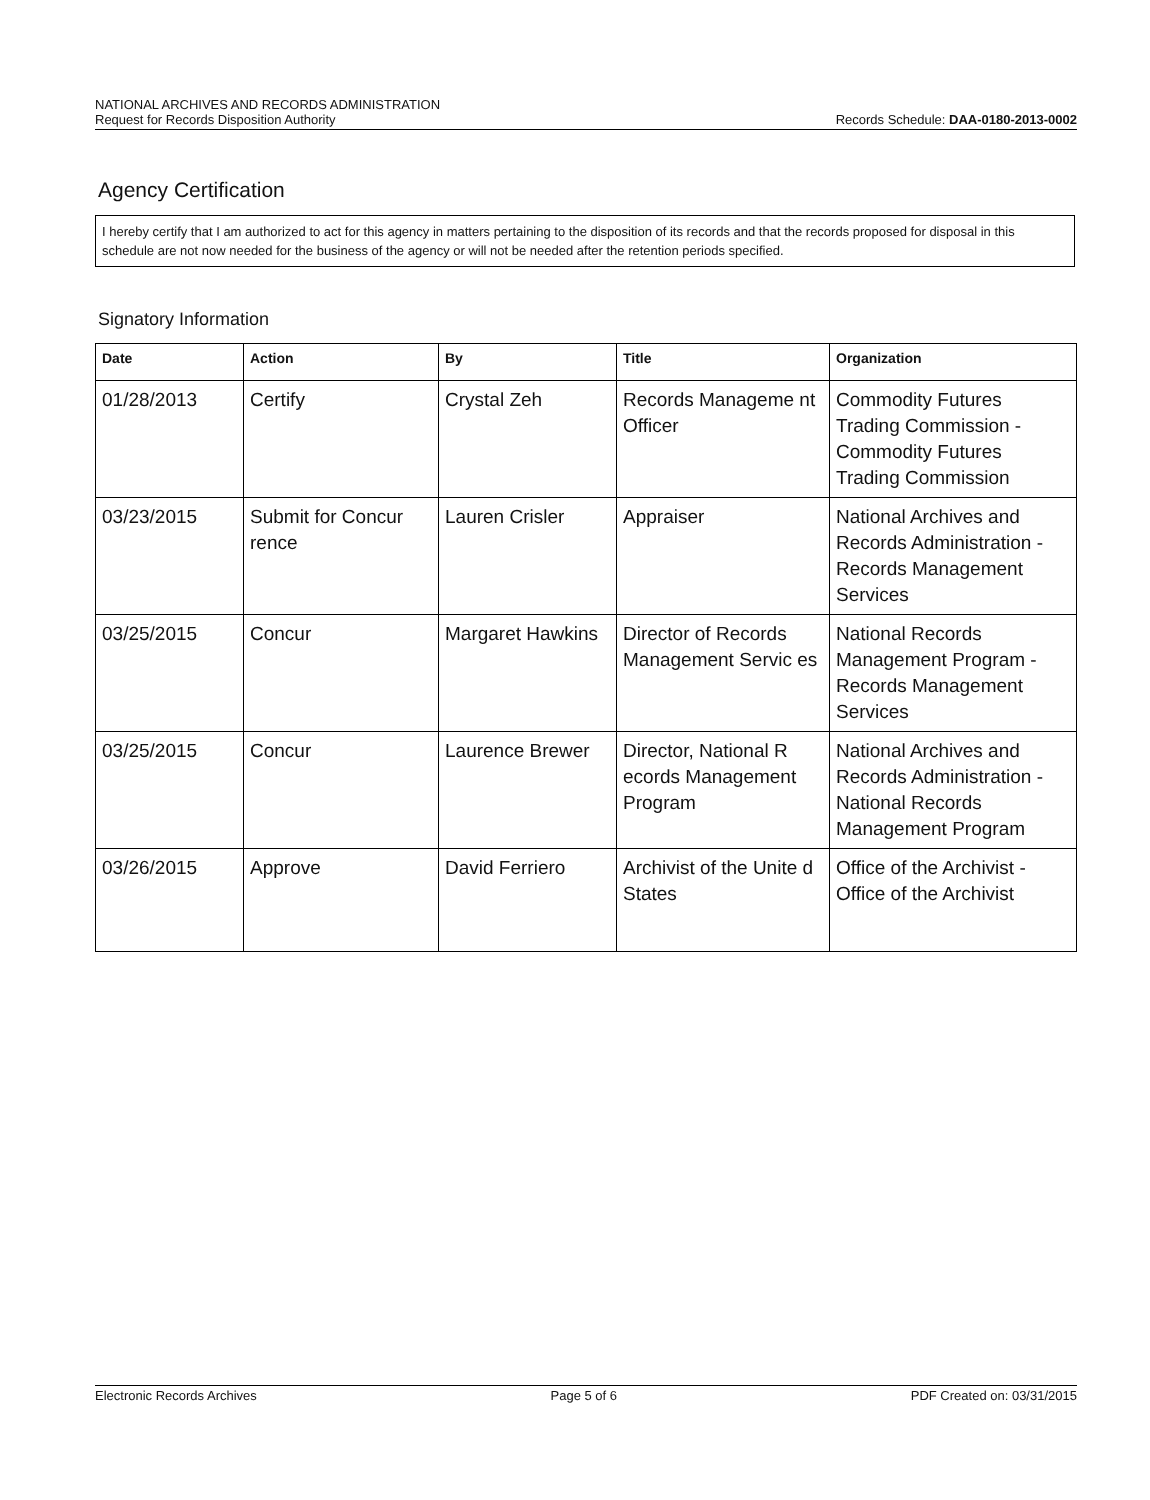NATIONAL ARCHIVES AND RECORDS ADMINISTRATION
Request for Records Disposition Authority
Records Schedule: DAA-0180-2013-0002
Agency Certification
I hereby certify that I am authorized to act for this agency in matters pertaining to the disposition of its records and that the records proposed for disposal in this schedule are not now needed for the business of the agency or will not be needed after the retention periods specified.
Signatory Information
| Date | Action | By | Title | Organization |
| --- | --- | --- | --- | --- |
| 01/28/2013 | Certify | Crystal Zeh | Records Manageme nt Officer | Commodity Futures Trading Commission - Commodity Futures Trading Commission |
| 03/23/2015 | Submit for Concur rence | Lauren Crisler | Appraiser | National Archives and Records Administration - Records Management Services |
| 03/25/2015 | Concur | Margaret Hawkins | Director of Records Management Servic es | National Records Management Program - Records Management Services |
| 03/25/2015 | Concur | Laurence Brewer | Director, National R ecords Management Program | National Archives and Records Administration - National Records Management Program |
| 03/26/2015 | Approve | David Ferriero | Archivist of the Unite d States | Office of the Archivist - Office of the Archivist |
Electronic Records Archives Page 5 of 6 PDF Created on: 03/31/2015